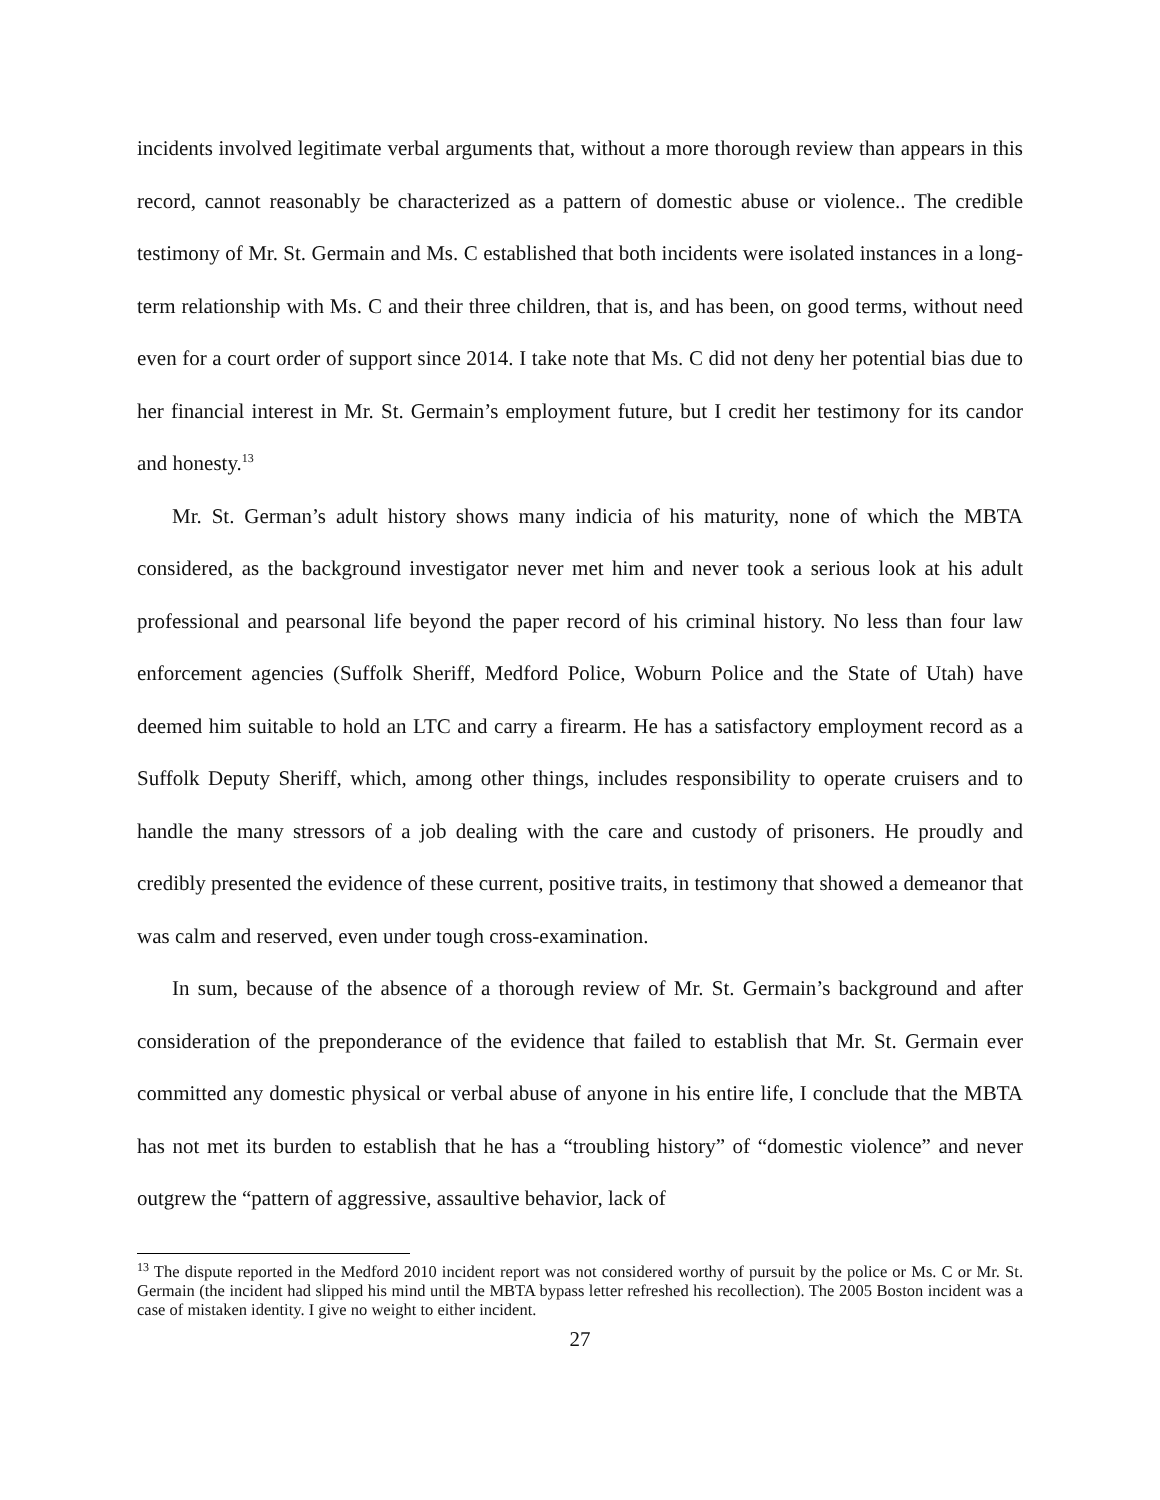incidents involved legitimate verbal arguments that, without a more thorough review than appears in this record, cannot reasonably be characterized as a pattern of domestic abuse or violence.. The credible testimony of Mr. St. Germain and Ms. C established that both incidents were isolated instances in a long-term relationship with Ms. C and their three children, that is, and has been, on good terms, without need even for a court order of support since 2014. I take note that Ms. C did not deny her potential bias due to her financial interest in Mr. St. Germain’s employment future, but I credit her testimony for its candor and honesty.<sup>13</sup>
Mr. St. German’s adult history shows many indicia of his maturity, none of which the MBTA considered, as the background investigator never met him and never took a serious look at his adult professional and pearsonal life beyond the paper record of his criminal history. No less than four law enforcement agencies (Suffolk Sheriff, Medford Police, Woburn Police and the State of Utah) have deemed him suitable to hold an LTC and carry a firearm. He has a satisfactory employment record as a Suffolk Deputy Sheriff, which, among other things, includes responsibility to operate cruisers and to handle the many stressors of a job dealing with the care and custody of prisoners. He proudly and credibly presented the evidence of these current, positive traits, in testimony that showed a demeanor that was calm and reserved, even under tough cross-examination.
In sum, because of the absence of a thorough review of Mr. St. Germain’s background and after consideration of the preponderance of the evidence that failed to establish that Mr. St. Germain ever committed any domestic physical or verbal abuse of anyone in his entire life, I conclude that the MBTA has not met its burden to establish that he has a “troubling history” of “domestic violence” and never outgrew the “pattern of aggressive, assaultive behavior, lack of
<sup>13</sup> The dispute reported in the Medford 2010 incident report was not considered worthy of pursuit by the police or Ms. C or Mr. St. Germain (the incident had slipped his mind until the MBTA bypass letter refreshed his recollection). The 2005 Boston incident was a case of mistaken identity. I give no weight to either incident.
27